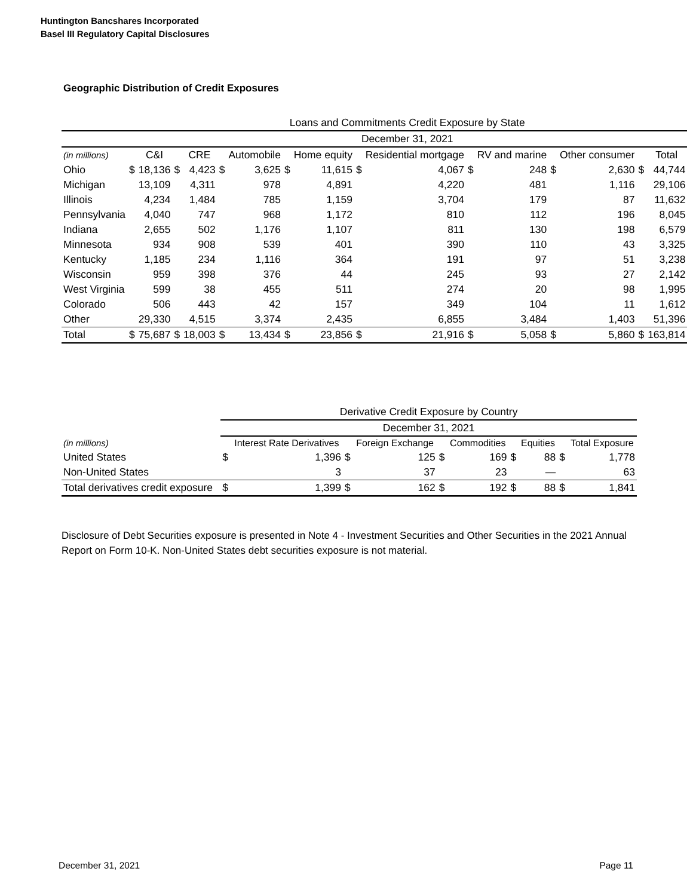Huntington Bancshares Incorporated
Basel III Regulatory Capital Disclosures
Geographic Distribution of Credit Exposures
| | Loans and Commitments Credit Exposure by State | | | | | | | | | | | | | | | |
| --- | --- | --- | --- | --- | --- | --- | --- | --- | --- | --- | --- | --- | --- | --- | --- | --- |
| | December 31, 2021 | | | | | | | | | | | | | | | |
| (in millions) | | C&I | | CRE | | Automobile | | Home equity | | Residential mortgage | | RV and marine | | Other consumer | | Total |
| Ohio | $ | 18,136 | $ | 4,423 | $ | 3,625 | $ | 11,615 | $ | 4,067 | $ | 248 | $ | 2,630 | $ | 44,744 |
| Michigan | | 13,109 | | 4,311 | | 978 | | 4,891 | | 4,220 | | 481 | | 1,116 | | 29,106 |
| Illinois | | 4,234 | | 1,484 | | 785 | | 1,159 | | 3,704 | | 179 | | 87 | | 11,632 |
| Pennsylvania | | 4,040 | | 747 | | 968 | | 1,172 | | 810 | | 112 | | 196 | | 8,045 |
| Indiana | | 2,655 | | 502 | | 1,176 | | 1,107 | | 811 | | 130 | | 198 | | 6,579 |
| Minnesota | | 934 | | 908 | | 539 | | 401 | | 390 | | 110 | | 43 | | 3,325 |
| Kentucky | | 1,185 | | 234 | | 1,116 | | 364 | | 191 | | 97 | | 51 | | 3,238 |
| Wisconsin | | 959 | | 398 | | 376 | | 44 | | 245 | | 93 | | 27 | | 2,142 |
| West Virginia | | 599 | | 38 | | 455 | | 511 | | 274 | | 20 | | 98 | | 1,995 |
| Colorado | | 506 | | 443 | | 42 | | 157 | | 349 | | 104 | | 11 | | 1,612 |
| Other | | 29,330 | | 4,515 | | 3,374 | | 2,435 | | 6,855 | | 3,484 | | 1,403 | | 51,396 |
| Total | $ | 75,687 | $ | 18,003 | $ | 13,434 | $ | 23,856 | $ | 21,916 | $ | 5,058 | $ | 5,860 | $ | 163,814 |
| | Derivative Credit Exposure by Country | | | | | | | | | |
| --- | --- | --- | --- | --- | --- | --- | --- | --- | --- | --- |
| | December 31, 2021 | | | | | | | | | |
| (in millions) | | Interest Rate Derivatives | | Foreign Exchange | | Commodities | | Equities | | Total Exposure |
| United States | $ | 1,396 | $ | 125 | $ | 169 | $ | 88 | $ | 1,778 |
| Non-United States | | 3 | | 37 | | 23 | | — | | 63 |
| Total derivatives credit exposure | $ | 1,399 | $ | 162 | $ | 192 | $ | 88 | $ | 1,841 |
Disclosure of Debt Securities exposure is presented in Note 4 - Investment Securities and Other Securities in the 2021 Annual Report on Form 10-K. Non-United States debt securities exposure is not material.
December 31, 2021 Page 11